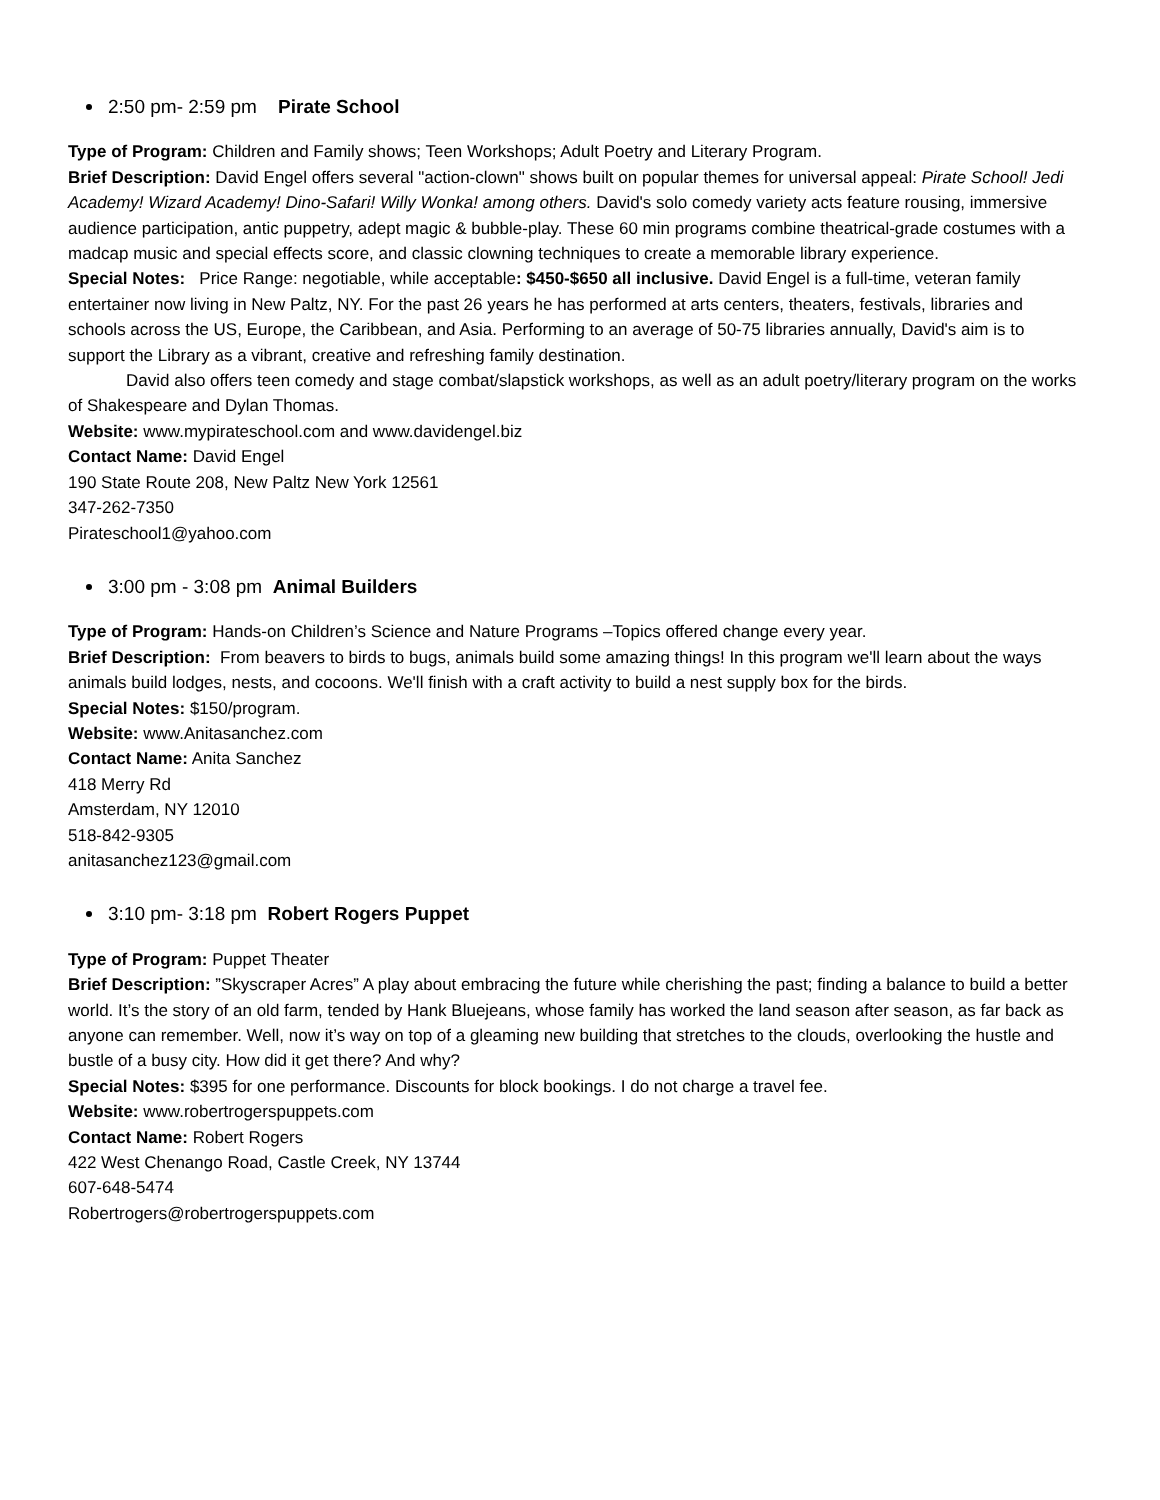2:50 pm- 2:59 pm Pirate School
Type of Program: Children and Family shows; Teen Workshops; Adult Poetry and Literary Program.
Brief Description: David Engel offers several "action-clown" shows built on popular themes for universal appeal: Pirate School! Jedi Academy! Wizard Academy! Dino-Safari! Willy Wonka! among others. David's solo comedy variety acts feature rousing, immersive audience participation, antic puppetry, adept magic & bubble-play. These 60 min programs combine theatrical-grade costumes with a madcap music and special effects score, and classic clowning techniques to create a memorable library experience.
Special Notes: Price Range: negotiable, while acceptable: $450-$650 all inclusive. David Engel is a full-time, veteran family entertainer now living in New Paltz, NY. For the past 26 years he has performed at arts centers, theaters, festivals, libraries and schools across the US, Europe, the Caribbean, and Asia. Performing to an average of 50-75 libraries annually, David's aim is to support the Library as a vibrant, creative and refreshing family destination.
David also offers teen comedy and stage combat/slapstick workshops, as well as an adult poetry/literary program on the works of Shakespeare and Dylan Thomas.
Website: www.mypirateschool.com and www.davidengel.biz
Contact Name: David Engel
190 State Route 208, New Paltz New York 12561
347-262-7350
Pirateschool1@yahoo.com
3:00 pm - 3:08 pm Animal Builders
Type of Program: Hands-on Children’s Science and Nature Programs –Topics offered change every year.
Brief Description: From beavers to birds to bugs, animals build some amazing things! In this program we'll learn about the ways animals build lodges, nests, and cocoons. We'll finish with a craft activity to build a nest supply box for the birds.
Special Notes: $150/program.
Website: www.Anitasanchez.com
Contact Name: Anita Sanchez
418 Merry Rd
Amsterdam, NY 12010
518-842-9305
anitasanchez123@gmail.com
3:10 pm- 3:18 pm Robert Rogers Puppet
Type of Program: Puppet Theater
Brief Description: ”Skyscraper Acres” A play about embracing the future while cherishing the past; finding a balance to build a better world. It’s the story of an old farm, tended by Hank Bluejeans, whose family has worked the land season after season, as far back as anyone can remember. Well, now it’s way on top of a gleaming new building that stretches to the clouds, overlooking the hustle and bustle of a busy city. How did it get there? And why?
Special Notes: $395 for one performance. Discounts for block bookings. I do not charge a travel fee.
Website: www.robertrogerspuppets.com
Contact Name: Robert Rogers
422 West Chenango Road, Castle Creek, NY 13744
607-648-5474
Robertrogers@robertrogerspuppets.com